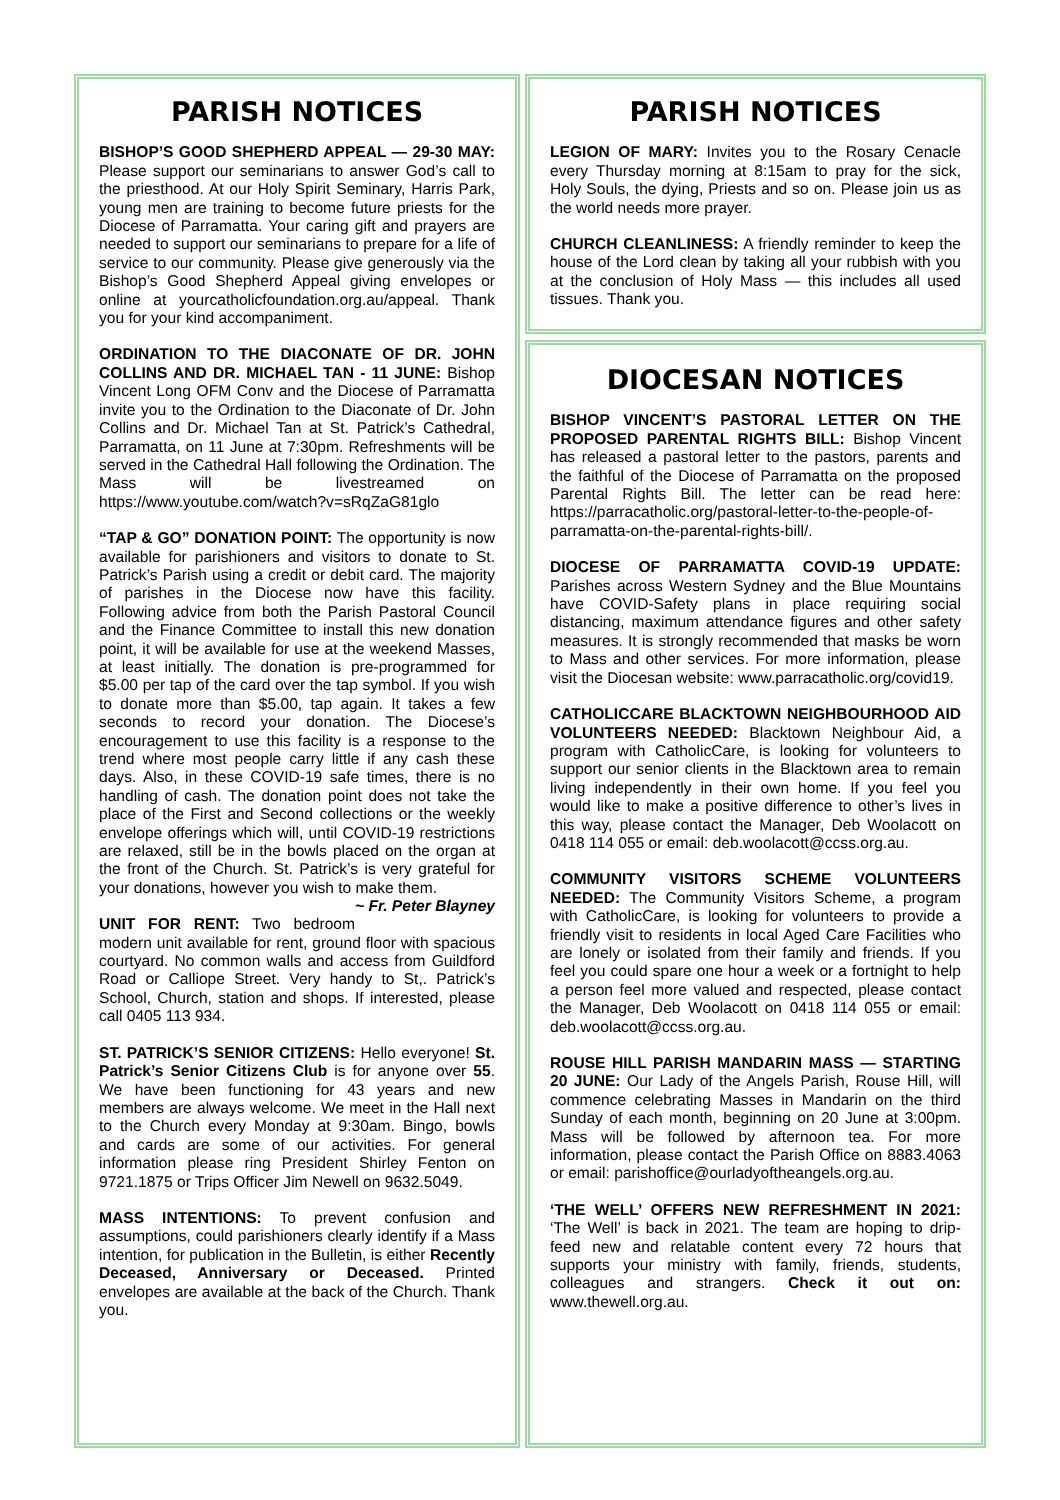PARISH NOTICES
BISHOP’S GOOD SHEPHERD APPEAL — 29-30 MAY: Please support our seminarians to answer God’s call to the priesthood. At our Holy Spirit Seminary, Harris Park, young men are training to become future priests for the Diocese of Parramatta. Your caring gift and prayers are needed to support our seminarians to prepare for a life of service to our community. Please give generously via the Bishop’s Good Shepherd Appeal giving envelopes or online at yourcatholicfoundation.org.au/appeal. Thank you for your kind accompaniment.
ORDINATION TO THE DIACONATE OF DR. JOHN COLLINS AND DR. MICHAEL TAN - 11 JUNE: Bishop Vincent Long OFM Conv and the Diocese of Parramatta invite you to the Ordination to the Diaconate of Dr. John Collins and Dr. Michael Tan at St. Patrick’s Cathedral, Parramatta, on 11 June at 7:30pm. Refreshments will be served in the Cathedral Hall following the Ordination. The Mass will be livestreamed on https://www.youtube.com/watch?v=sRqZaG81glo
“TAP & GO” DONATION POINT: The opportunity is now available for parishioners and visitors to donate to St. Patrick’s Parish using a credit or debit card. The majority of parishes in the Diocese now have this facility. Following advice from both the Parish Pastoral Council and the Finance Committee to install this new donation point, it will be available for use at the weekend Masses, at least initially. The donation is pre-programmed for $5.00 per tap of the card over the tap symbol. If you wish to donate more than $5.00, tap again. It takes a few seconds to record your donation. The Diocese’s encouragement to use this facility is a response to the trend where most people carry little if any cash these days. Also, in these COVID-19 safe times, there is no handling of cash. The donation point does not take the place of the First and Second collections or the weekly envelope offerings which will, until COVID-19 restrictions are relaxed, still be in the bowls placed on the organ at the front of the Church. St. Patrick’s is very grateful for your donations, however you wish to make them. ~ Fr. Peter Blayney
UNIT FOR RENT: Two bedroom modern unit available for rent, ground floor with spacious courtyard. No common walls and access from Guildford Road or Calliope Street. Very handy to St,. Patrick’s School, Church, station and shops. If interested, please call 0405 113 934.
ST. PATRICK’S SENIOR CITIZENS: Hello everyone! St. Patrick’s Senior Citizens Club is for anyone over 55. We have been functioning for 43 years and new members are always welcome. We meet in the Hall next to the Church every Monday at 9:30am. Bingo, bowls and cards are some of our activities. For general information please ring President Shirley Fenton on 9721.1875 or Trips Officer Jim Newell on 9632.5049.
MASS INTENTIONS: To prevent confusion and assumptions, could parishioners clearly identify if a Mass intention, for publication in the Bulletin, is either Recently Deceased, Anniversary or Deceased. Printed envelopes are available at the back of the Church. Thank you.
PARISH NOTICES
LEGION OF MARY: Invites you to the Rosary Cenacle every Thursday morning at 8:15am to pray for the sick, Holy Souls, the dying, Priests and so on. Please join us as the world needs more prayer.
CHURCH CLEANLINESS: A friendly reminder to keep the house of the Lord clean by taking all your rubbish with you at the conclusion of Holy Mass — this includes all used tissues. Thank you.
DIOCESAN NOTICES
BISHOP VINCENT’S PASTORAL LETTER ON THE PROPOSED PARENTAL RIGHTS BILL: Bishop Vincent has released a pastoral letter to the pastors, parents and the faithful of the Diocese of Parramatta on the proposed Parental Rights Bill. The letter can be read here: https://parracatholic.org/pastoral-letter-to-the-people-of-parramatta-on-the-parental-rights-bill/.
DIOCESE OF PARRAMATTA COVID-19 UPDATE: Parishes across Western Sydney and the Blue Mountains have COVID-Safety plans in place requiring social distancing, maximum attendance figures and other safety measures. It is strongly recommended that masks be worn to Mass and other services. For more information, please visit the Diocesan website: www.parracatholic.org/covid19.
CATHOLICCARE BLACKTOWN NEIGHBOURHOOD AID VOLUNTEERS NEEDED: Blacktown Neighbour Aid, a program with CatholicCare, is looking for volunteers to support our senior clients in the Blacktown area to remain living independently in their own home. If you feel you would like to make a positive difference to other’s lives in this way, please contact the Manager, Deb Woolacott on 0418 114 055 or email: deb.woolacott@ccss.org.au.
COMMUNITY VISITORS SCHEME VOLUNTEERS NEEDED: The Community Visitors Scheme, a program with CatholicCare, is looking for volunteers to provide a friendly visit to residents in local Aged Care Facilities who are lonely or isolated from their family and friends. If you feel you could spare one hour a week or a fortnight to help a person feel more valued and respected, please contact the Manager, Deb Woolacott on 0418 114 055 or email: deb.woolacott@ccss.org.au.
ROUSE HILL PARISH MANDARIN MASS — STARTING 20 JUNE: Our Lady of the Angels Parish, Rouse Hill, will commence celebrating Masses in Mandarin on the third Sunday of each month, beginning on 20 June at 3:00pm. Mass will be followed by afternoon tea. For more information, please contact the Parish Office on 8883.4063 or email: parishoffice@ourladyoftheangels.org.au.
‘THE WELL’ OFFERS NEW REFRESHMENT IN 2021: ‘The Well’ is back in 2021. The team are hoping to drip-feed new and relatable content every 72 hours that supports your ministry with family, friends, students, colleagues and strangers. Check it out on: www.thewell.org.au.